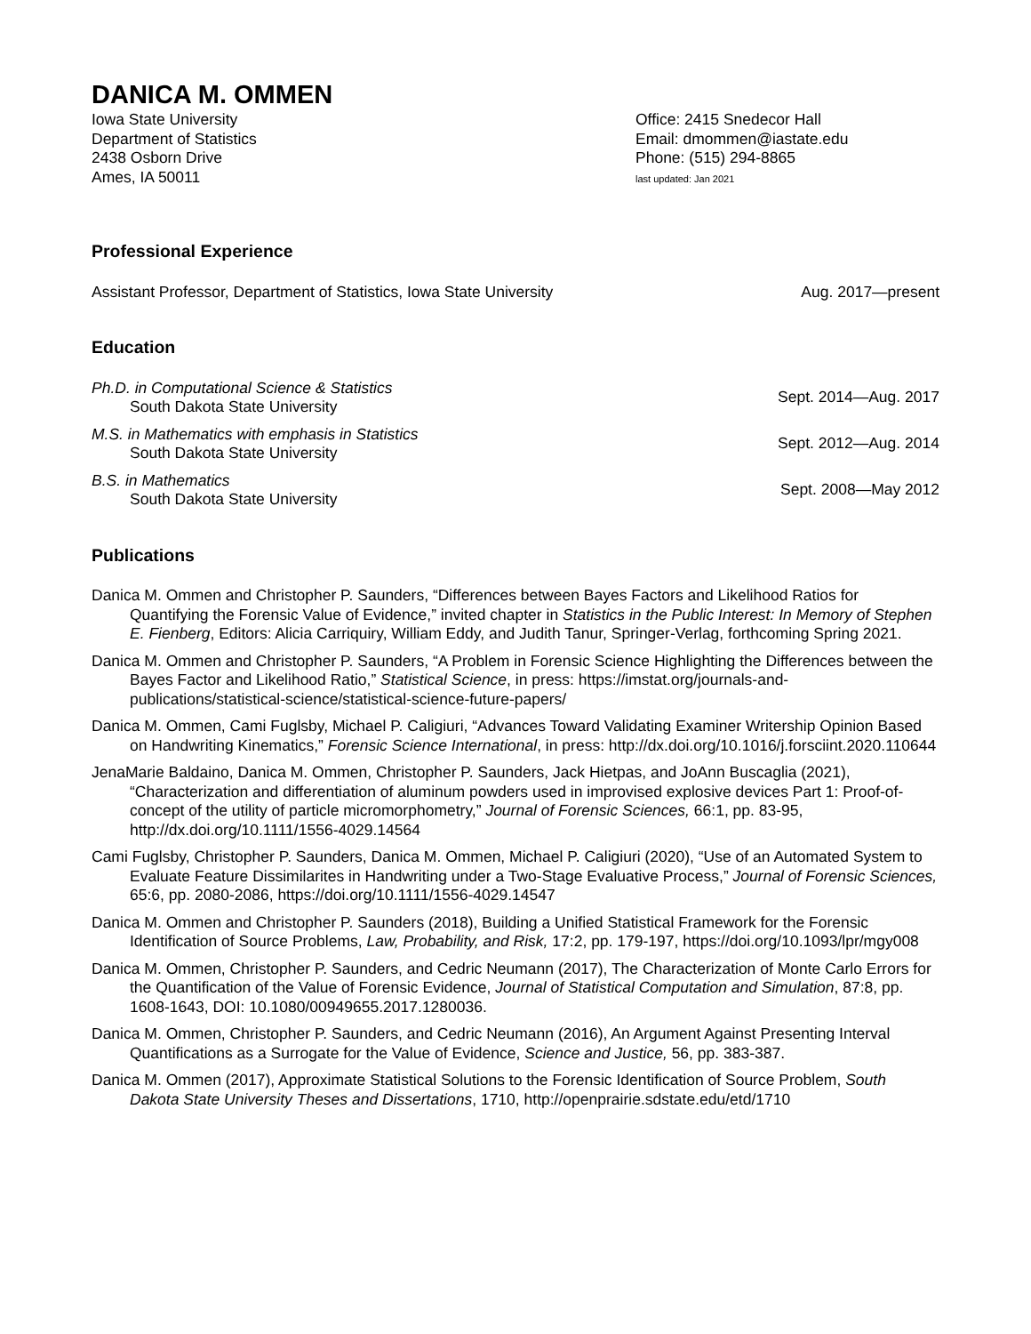DANICA M. OMMEN
Iowa State University
Department of Statistics
2438 Osborn Drive
Ames, IA 50011
Office: 2415 Snedecor Hall
Email: dmommen@iastate.edu
Phone: (515) 294-8865
last updated: Jan 2021
Professional Experience
Assistant Professor, Department of Statistics, Iowa State University Aug. 2017—present
Education
Ph.D. in Computational Science & Statistics
South Dakota State University
Sept. 2014—Aug. 2017
M.S. in Mathematics with emphasis in Statistics
South Dakota State University
Sept. 2012—Aug. 2014
B.S. in Mathematics
South Dakota State University
Sept. 2008—May 2012
Publications
Danica M. Ommen and Christopher P. Saunders, “Differences between Bayes Factors and Likelihood Ratios for Quantifying the Forensic Value of Evidence,” invited chapter in Statistics in the Public Interest: In Memory of Stephen E. Fienberg, Editors: Alicia Carriquiry, William Eddy, and Judith Tanur, Springer-Verlag, forthcoming Spring 2021.
Danica M. Ommen and Christopher P. Saunders, “A Problem in Forensic Science Highlighting the Differences between the Bayes Factor and Likelihood Ratio,” Statistical Science, in press: https://imstat.org/journals-and-publications/statistical-science/statistical-science-future-papers/
Danica M. Ommen, Cami Fuglsby, Michael P. Caligiuri, “Advances Toward Validating Examiner Writership Opinion Based on Handwriting Kinematics,” Forensic Science International, in press: http://dx.doi.org/10.1016/j.forsciint.2020.110644
JenaMarie Baldaino, Danica M. Ommen, Christopher P. Saunders, Jack Hietpas, and JoAnn Buscaglia (2021), “Characterization and differentiation of aluminum powders used in improvised explosive devices Part 1: Proof-of-concept of the utility of particle micromorphometry,” Journal of Forensic Sciences, 66:1, pp. 83-95, http://dx.doi.org/10.1111/1556-4029.14564
Cami Fuglsby, Christopher P. Saunders, Danica M. Ommen, Michael P. Caligiuri (2020), “Use of an Automated System to Evaluate Feature Dissimilarites in Handwriting under a Two-Stage Evaluative Process,” Journal of Forensic Sciences, 65:6, pp. 2080-2086, https://doi.org/10.1111/1556-4029.14547
Danica M. Ommen and Christopher P. Saunders (2018), Building a Unified Statistical Framework for the Forensic Identification of Source Problems, Law, Probability, and Risk, 17:2, pp. 179-197, https://doi.org/10.1093/lpr/mgy008
Danica M. Ommen, Christopher P. Saunders, and Cedric Neumann (2017), The Characterization of Monte Carlo Errors for the Quantification of the Value of Forensic Evidence, Journal of Statistical Computation and Simulation, 87:8, pp. 1608-1643, DOI: 10.1080/00949655.2017.1280036.
Danica M. Ommen, Christopher P. Saunders, and Cedric Neumann (2016), An Argument Against Presenting Interval Quantifications as a Surrogate for the Value of Evidence, Science and Justice, 56, pp. 383-387.
Danica M. Ommen (2017), Approximate Statistical Solutions to the Forensic Identification of Source Problem, South Dakota State University Theses and Dissertations, 1710, http://openprairie.sdstate.edu/etd/1710